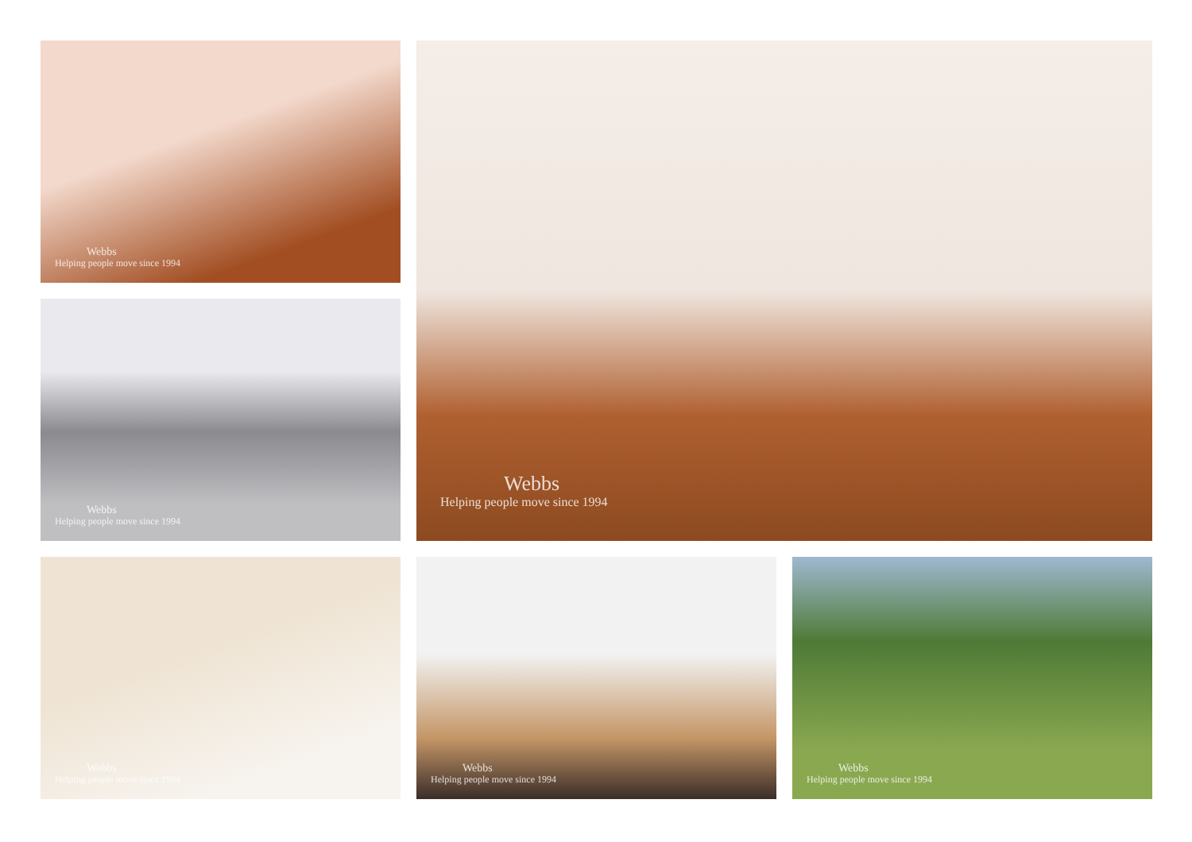Webbs
Helping people move since 1994
Webbs
Helping people move since 1994
Webbs
Helping people move since 1994
Webbs
Helping people move since 1994
Webbs
Helping people move since 1994
Webbs
Helping people move since 1994